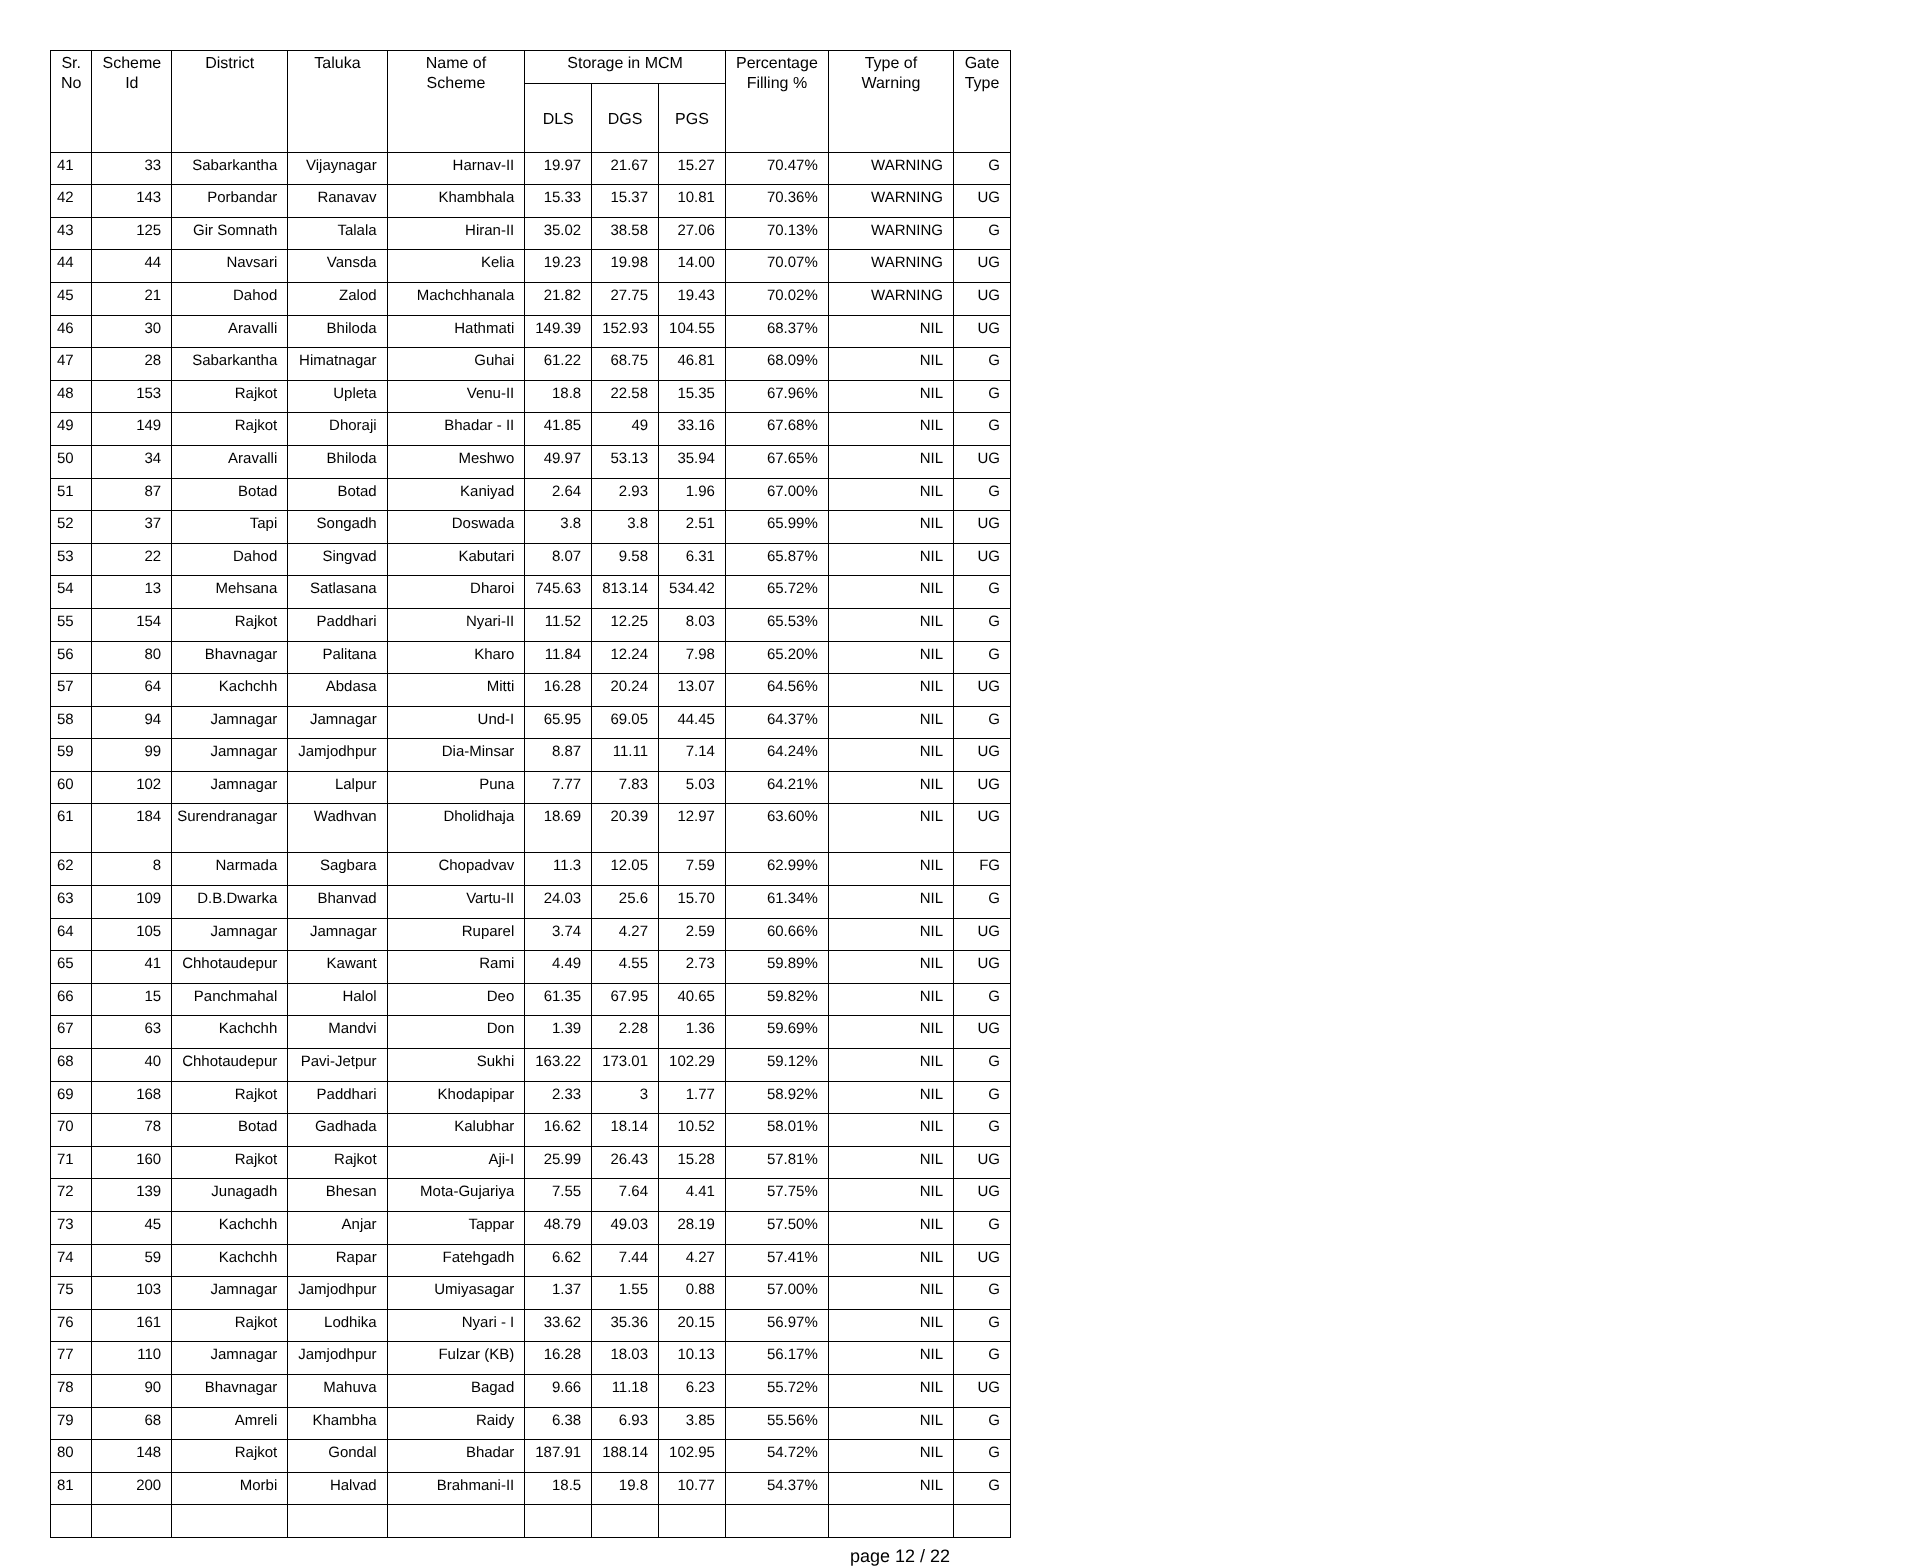| Sr. No | Scheme Id | District | Taluka | Name of Scheme | Storage in MCM | | | Percentage Filling % | Type of Warning | Gate Type |
| --- | --- | --- | --- | --- | --- | --- | --- | --- | --- | --- |
| | | | | | DLS | DGS | PGS | | | |
| 41 | 33 | Sabarkantha | Vijaynagar | Harnav-II | 19.97 | 21.67 | 15.27 | 70.47% | WARNING | G |
| 42 | 143 | Porbandar | Ranavav | Khambhala | 15.33 | 15.37 | 10.81 | 70.36% | WARNING | UG |
| 43 | 125 | Gir Somnath | Talala | Hiran-II | 35.02 | 38.58 | 27.06 | 70.13% | WARNING | G |
| 44 | 44 | Navsari | Vansda | Kelia | 19.23 | 19.98 | 14.00 | 70.07% | WARNING | UG |
| 45 | 21 | Dahod | Zalod | Machchhanala | 21.82 | 27.75 | 19.43 | 70.02% | WARNING | UG |
| 46 | 30 | Aravalli | Bhiloda | Hathmati | 149.39 | 152.93 | 104.55 | 68.37% | NIL | UG |
| 47 | 28 | Sabarkantha | Himatnagar | Guhai | 61.22 | 68.75 | 46.81 | 68.09% | NIL | G |
| 48 | 153 | Rajkot | Upleta | Venu-II | 18.8 | 22.58 | 15.35 | 67.96% | NIL | G |
| 49 | 149 | Rajkot | Dhoraji | Bhadar - II | 41.85 | 49 | 33.16 | 67.68% | NIL | G |
| 50 | 34 | Aravalli | Bhiloda | Meshwo | 49.97 | 53.13 | 35.94 | 67.65% | NIL | UG |
| 51 | 87 | Botad | Botad | Kaniyad | 2.64 | 2.93 | 1.96 | 67.00% | NIL | G |
| 52 | 37 | Tapi | Songadh | Doswada | 3.8 | 3.8 | 2.51 | 65.99% | NIL | UG |
| 53 | 22 | Dahod | Singvad | Kabutari | 8.07 | 9.58 | 6.31 | 65.87% | NIL | UG |
| 54 | 13 | Mehsana | Satlasana | Dharoi | 745.63 | 813.14 | 534.42 | 65.72% | NIL | G |
| 55 | 154 | Rajkot | Paddhari | Nyari-II | 11.52 | 12.25 | 8.03 | 65.53% | NIL | G |
| 56 | 80 | Bhavnagar | Palitana | Kharo | 11.84 | 12.24 | 7.98 | 65.20% | NIL | G |
| 57 | 64 | Kachchh | Abdasa | Mitti | 16.28 | 20.24 | 13.07 | 64.56% | NIL | UG |
| 58 | 94 | Jamnagar | Jamnagar | Und-I | 65.95 | 69.05 | 44.45 | 64.37% | NIL | G |
| 59 | 99 | Jamnagar | Jamjodhpur | Dia-Minsar | 8.87 | 11.11 | 7.14 | 64.24% | NIL | UG |
| 60 | 102 | Jamnagar | Lalpur | Puna | 7.77 | 7.83 | 5.03 | 64.21% | NIL | UG |
| 61 | 184 | Surendranagar | Wadhvan | Dholidhaja | 18.69 | 20.39 | 12.97 | 63.60% | NIL | UG |
| 62 | 8 | Narmada | Sagbara | Chopadvav | 11.3 | 12.05 | 7.59 | 62.99% | NIL | FG |
| 63 | 109 | D.B.Dwarka | Bhanvad | Vartu-II | 24.03 | 25.6 | 15.70 | 61.34% | NIL | G |
| 64 | 105 | Jamnagar | Jamnagar | Ruparel | 3.74 | 4.27 | 2.59 | 60.66% | NIL | UG |
| 65 | 41 | Chhotaudepur | Kawant | Rami | 4.49 | 4.55 | 2.73 | 59.89% | NIL | UG |
| 66 | 15 | Panchmahal | Halol | Deo | 61.35 | 67.95 | 40.65 | 59.82% | NIL | G |
| 67 | 63 | Kachchh | Mandvi | Don | 1.39 | 2.28 | 1.36 | 59.69% | NIL | UG |
| 68 | 40 | Chhotaudepur | Pavi-Jetpur | Sukhi | 163.22 | 173.01 | 102.29 | 59.12% | NIL | G |
| 69 | 168 | Rajkot | Paddhari | Khodapipar | 2.33 | 3 | 1.77 | 58.92% | NIL | G |
| 70 | 78 | Botad | Gadhada | Kalubhar | 16.62 | 18.14 | 10.52 | 58.01% | NIL | G |
| 71 | 160 | Rajkot | Rajkot | Aji-I | 25.99 | 26.43 | 15.28 | 57.81% | NIL | UG |
| 72 | 139 | Junagadh | Bhesan | Mota-Gujariya | 7.55 | 7.64 | 4.41 | 57.75% | NIL | UG |
| 73 | 45 | Kachchh | Anjar | Tappar | 48.79 | 49.03 | 28.19 | 57.50% | NIL | G |
| 74 | 59 | Kachchh | Rapar | Fatehgadh | 6.62 | 7.44 | 4.27 | 57.41% | NIL | UG |
| 75 | 103 | Jamnagar | Jamjodhpur | Umiyasagar | 1.37 | 1.55 | 0.88 | 57.00% | NIL | G |
| 76 | 161 | Rajkot | Lodhika | Nyari - I | 33.62 | 35.36 | 20.15 | 56.97% | NIL | G |
| 77 | 110 | Jamnagar | Jamjodhpur | Fulzar (KB) | 16.28 | 18.03 | 10.13 | 56.17% | NIL | G |
| 78 | 90 | Bhavnagar | Mahuva | Bagad | 9.66 | 11.18 | 6.23 | 55.72% | NIL | UG |
| 79 | 68 | Amreli | Khambha | Raidy | 6.38 | 6.93 | 3.85 | 55.56% | NIL | G |
| 80 | 148 | Rajkot | Gondal | Bhadar | 187.91 | 188.14 | 102.95 | 54.72% | NIL | G |
| 81 | 200 | Morbi | Halvad | Brahmani-II | 18.5 | 19.8 | 10.77 | 54.37% | NIL | G |
page 12 / 22